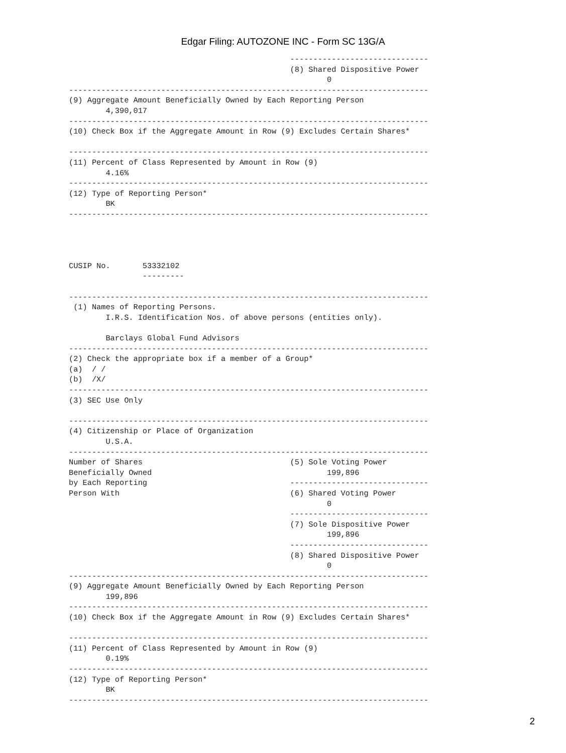Edgar Filing: AUTOZONE INC - Form SC 13G/A
                                                ------------------------------
                                                (8) Shared Dispositive Power
                                                        0
------------------------------------------------------------------------------
(9) Aggregate Amount Beneficially Owned by Each Reporting Person
        4,390,017
------------------------------------------------------------------------------
(10) Check Box if the Aggregate Amount in Row (9) Excludes Certain Shares*

------------------------------------------------------------------------------
(11) Percent of Class Represented by Amount in Row (9)
        4.16%
------------------------------------------------------------------------------
(12) Type of Reporting Person*
        BK
------------------------------------------------------------------------------




CUSIP No.       53332102
                ---------

------------------------------------------------------------------------------
 (1) Names of Reporting Persons.
        I.R.S. Identification Nos. of above persons (entities only).

        Barclays Global Fund Advisors
------------------------------------------------------------------------------
(2) Check the appropriate box if a member of a Group*
(a)  / /
(b)  /X/
------------------------------------------------------------------------------
(3) SEC Use Only

------------------------------------------------------------------------------
(4) Citizenship or Place of Organization
        U.S.A.
------------------------------------------------------------------------------
Number of Shares                                (5) Sole Voting Power
Beneficially Owned                                      199,896
by Each Reporting                               ------------------------------
Person With                                     (6) Shared Voting Power
                                                        0
                                                ------------------------------
                                                (7) Sole Dispositive Power
                                                        199,896
                                                ------------------------------
                                                (8) Shared Dispositive Power
                                                        0
------------------------------------------------------------------------------
(9) Aggregate Amount Beneficially Owned by Each Reporting Person
        199,896
------------------------------------------------------------------------------
(10) Check Box if the Aggregate Amount in Row (9) Excludes Certain Shares*

------------------------------------------------------------------------------
(11) Percent of Class Represented by Amount in Row (9)
        0.19%
------------------------------------------------------------------------------
(12) Type of Reporting Person*
        BK
------------------------------------------------------------------------------
2